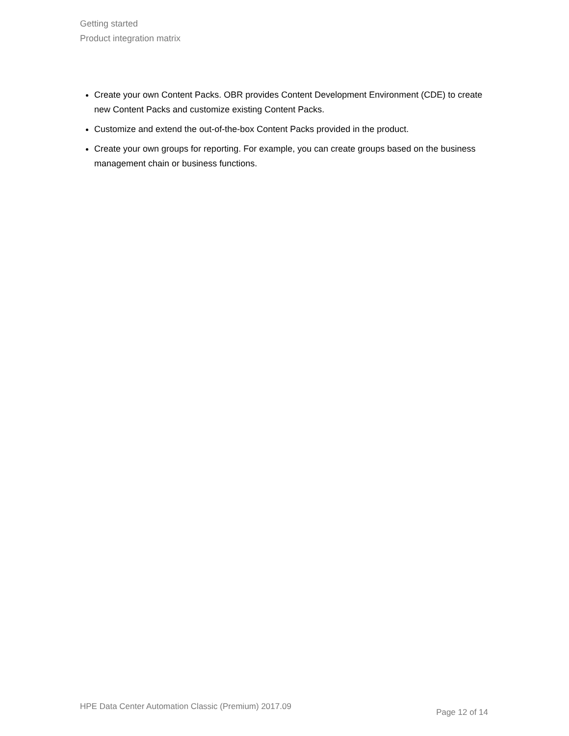Getting started
Product integration matrix
Create your own Content Packs. OBR provides Content Development Environment (CDE) to create new Content Packs and customize existing Content Packs.
Customize and extend the out-of-the-box Content Packs provided in the product.
Create your own groups for reporting. For example, you can create groups based on the business management chain or business functions.
HPE Data Center Automation Classic (Premium) 2017.09 Page 12 of 14